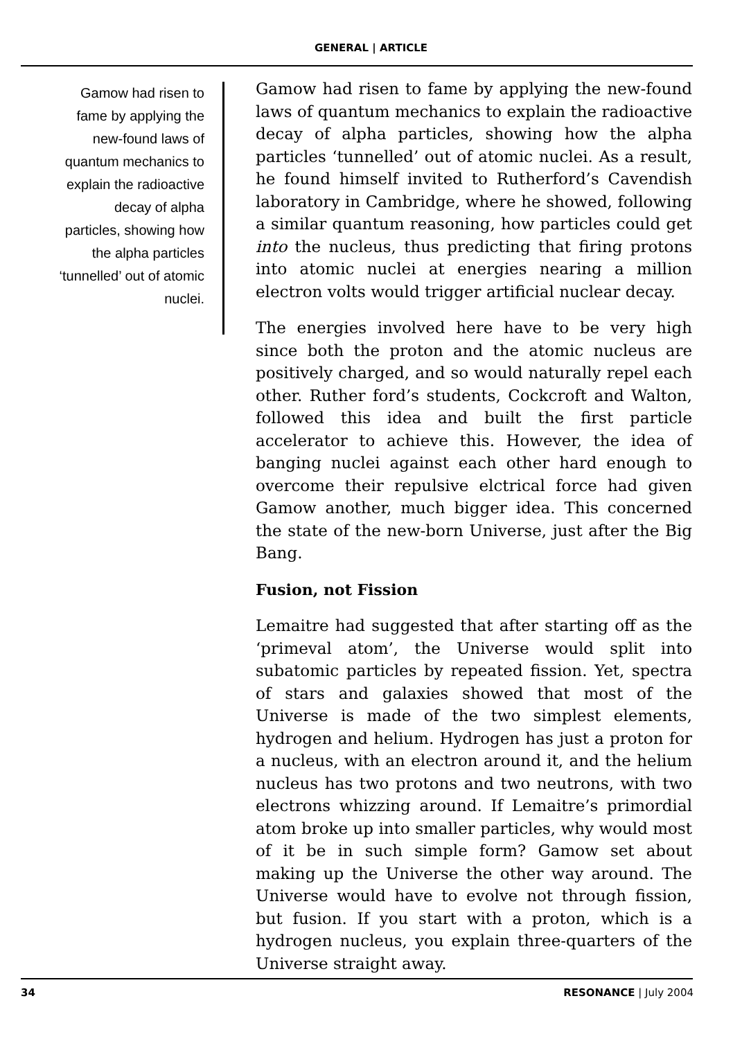GENERAL | ARTICLE
Gamow had risen to fame by applying the new-found laws of quantum mechanics to explain the radioactive decay of alpha particles, showing how the alpha particles ‘tunnelled’ out of atomic nuclei.
Gamow had risen to fame by applying the new-found laws of quantum mechanics to explain the radioactive decay of alpha particles, showing how the alpha particles ‘tunnelled’ out of atomic nuclei. As a result, he found himself invited to Rutherford’s Cavendish laboratory in Cambridge, where he showed, following a similar quantum reasoning, how particles could get into the nucleus, thus predicting that firing protons into atomic nuclei at energies nearing a million electron volts would trigger artificial nuclear decay.
The energies involved here have to be very high since both the proton and the atomic nucleus are positively charged, and so would naturally repel each other. Ruther ford’s students, Cockcroft and Walton, followed this idea and built the first particle accelerator to achieve this. However, the idea of banging nuclei against each other hard enough to overcome their repulsive elctrical force had given Gamow another, much bigger idea. This concerned the state of the new-born Universe, just after the Big Bang.
Fusion, not Fission
Lemaitre had suggested that after starting off as the ‘primeval atom’, the Universe would split into subatomic particles by repeated fission. Yet, spectra of stars and galaxies showed that most of the Universe is made of the two simplest elements, hydrogen and helium. Hydrogen has just a proton for a nucleus, with an electron around it, and the helium nucleus has two protons and two neutrons, with two electrons whizzing around. If Lemaitre’s primordial atom broke up into smaller particles, why would most of it be in such simple form? Gamow set about making up the Universe the other way around. The Universe would have to evolve not through fission, but fusion. If you start with a proton, which is a hydrogen nucleus, you explain three-quarters of the Universe straight away.
34 RESONANCE | July 2004